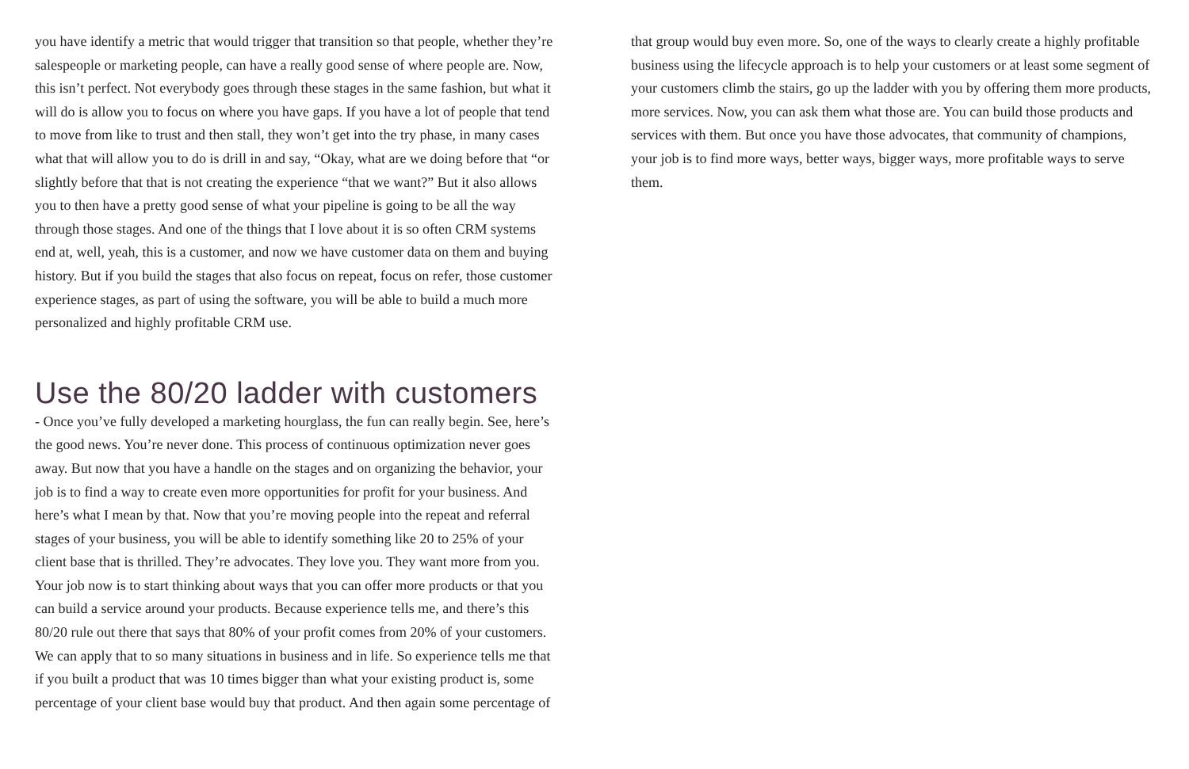you have identify a metric that would trigger that transition so that people, whether they’re salespeople or marketing people, can have a really good sense of where people are. Now, this isn’t perfect. Not everybody goes through these stages in the same fashion, but what it will do is allow you to focus on where you have gaps. If you have a lot of people that tend to move from like to trust and then stall, they won’t get into the try phase, in many cases what that will allow you to do is drill in and say, “Okay, what are we doing before that “or slightly before that that is not creating the experience “that we want?” But it also allows you to then have a pretty good sense of what your pipeline is going to be all the way through those stages. And one of the things that I love about it is so often CRM systems end at, well, yeah, this is a customer, and now we have customer data on them and buying history. But if you build the stages that also focus on repeat, focus on refer, those customer experience stages, as part of using the software, you will be able to build a much more personalized and highly profitable CRM use.
Use the 80/20 ladder with customers
- Once you’ve fully developed a marketing hourglass, the fun can really begin. See, here’s the good news. You’re never done. This process of continuous optimization never goes away. But now that you have a handle on the stages and on organizing the behavior, your job is to find a way to create even more opportunities for profit for your business. And here’s what I mean by that. Now that you’re moving people into the repeat and referral stages of your business, you will be able to identify something like 20 to 25% of your client base that is thrilled. They’re advocates. They love you. They want more from you. Your job now is to start thinking about ways that you can offer more products or that you can build a service around your products. Because experience tells me, and there’s this 80/20 rule out there that says that 80% of your profit comes from 20% of your customers. We can apply that to so many situations in business and in life. So experience tells me that if you built a product that was 10 times bigger than what your existing product is, some percentage of your client base would buy that product. And then again some percentage of
that group would buy even more. So, one of the ways to clearly create a highly profitable business using the lifecycle approach is to help your customers or at least some segment of your customers climb the stairs, go up the ladder with you by offering them more products, more services. Now, you can ask them what those are. You can build those products and services with them. But once you have those advocates, that community of champions, your job is to find more ways, better ways, bigger ways, more profitable ways to serve them.